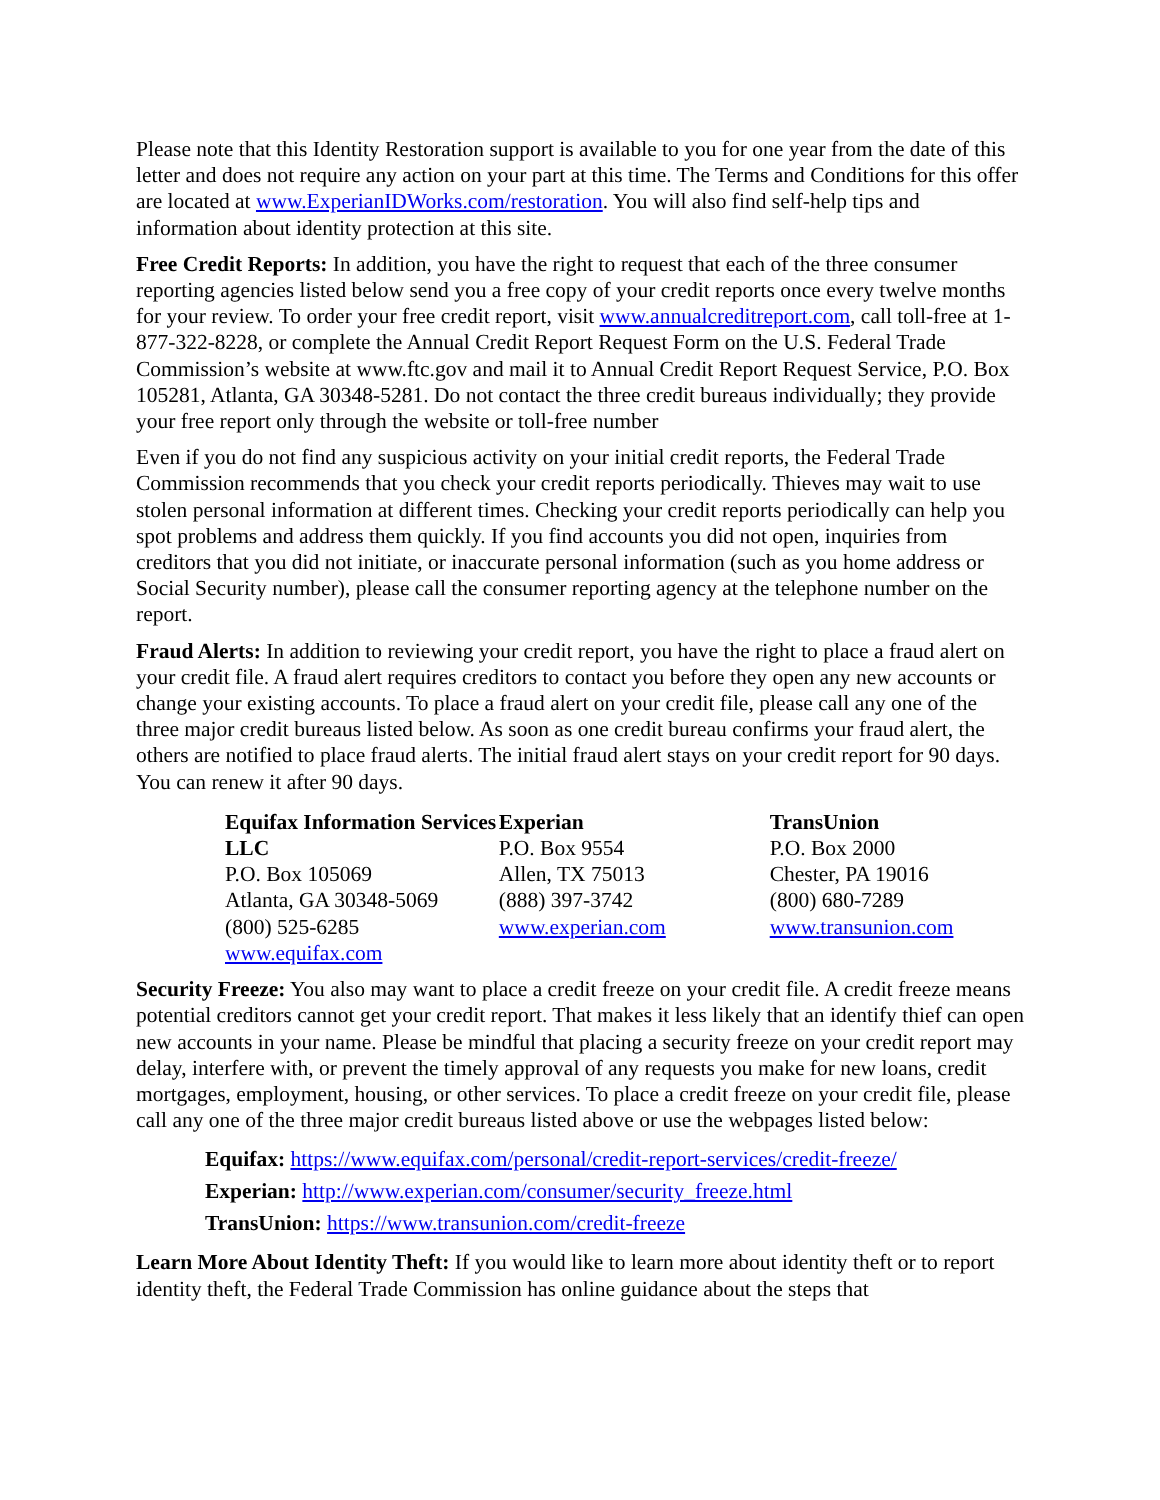Please note that this Identity Restoration support is available to you for one year from the date of this letter and does not require any action on your part at this time. The Terms and Conditions for this offer are located at www.ExperianIDWorks.com/restoration. You will also find self-help tips and information about identity protection at this site.
Free Credit Reports: In addition, you have the right to request that each of the three consumer reporting agencies listed below send you a free copy of your credit reports once every twelve months for your review. To order your free credit report, visit www.annualcreditreport.com, call toll-free at 1-877-322-8228, or complete the Annual Credit Report Request Form on the U.S. Federal Trade Commission’s website at www.ftc.gov and mail it to Annual Credit Report Request Service, P.O. Box 105281, Atlanta, GA 30348-5281. Do not contact the three credit bureaus individually; they provide your free report only through the website or toll-free number
Even if you do not find any suspicious activity on your initial credit reports, the Federal Trade Commission recommends that you check your credit reports periodically. Thieves may wait to use stolen personal information at different times. Checking your credit reports periodically can help you spot problems and address them quickly. If you find accounts you did not open, inquiries from creditors that you did not initiate, or inaccurate personal information (such as you home address or Social Security number), please call the consumer reporting agency at the telephone number on the report.
Fraud Alerts: In addition to reviewing your credit report, you have the right to place a fraud alert on your credit file. A fraud alert requires creditors to contact you before they open any new accounts or change your existing accounts. To place a fraud alert on your credit file, please call any one of the three major credit bureaus listed below. As soon as one credit bureau confirms your fraud alert, the others are notified to place fraud alerts. The initial fraud alert stays on your credit report for 90 days. You can renew it after 90 days.
Equifax Information Services LLC
P.O. Box 105069
Atlanta, GA 30348-5069
(800) 525-6285
www.equifax.com
Experian
P.O. Box 9554
Allen, TX 75013
(888) 397-3742
www.experian.com
TransUnion
P.O. Box 2000
Chester, PA 19016
(800) 680-7289
www.transunion.com
Security Freeze: You also may want to place a credit freeze on your credit file. A credit freeze means potential creditors cannot get your credit report. That makes it less likely that an identify thief can open new accounts in your name. Please be mindful that placing a security freeze on your credit report may delay, interfere with, or prevent the timely approval of any requests you make for new loans, credit mortgages, employment, housing, or other services. To place a credit freeze on your credit file, please call any one of the three major credit bureaus listed above or use the webpages listed below:
Equifax: https://www.equifax.com/personal/credit-report-services/credit-freeze/
Experian: http://www.experian.com/consumer/security_freeze.html
TransUnion: https://www.transunion.com/credit-freeze
Learn More About Identity Theft: If you would like to learn more about identity theft or to report identity theft, the Federal Trade Commission has online guidance about the steps that